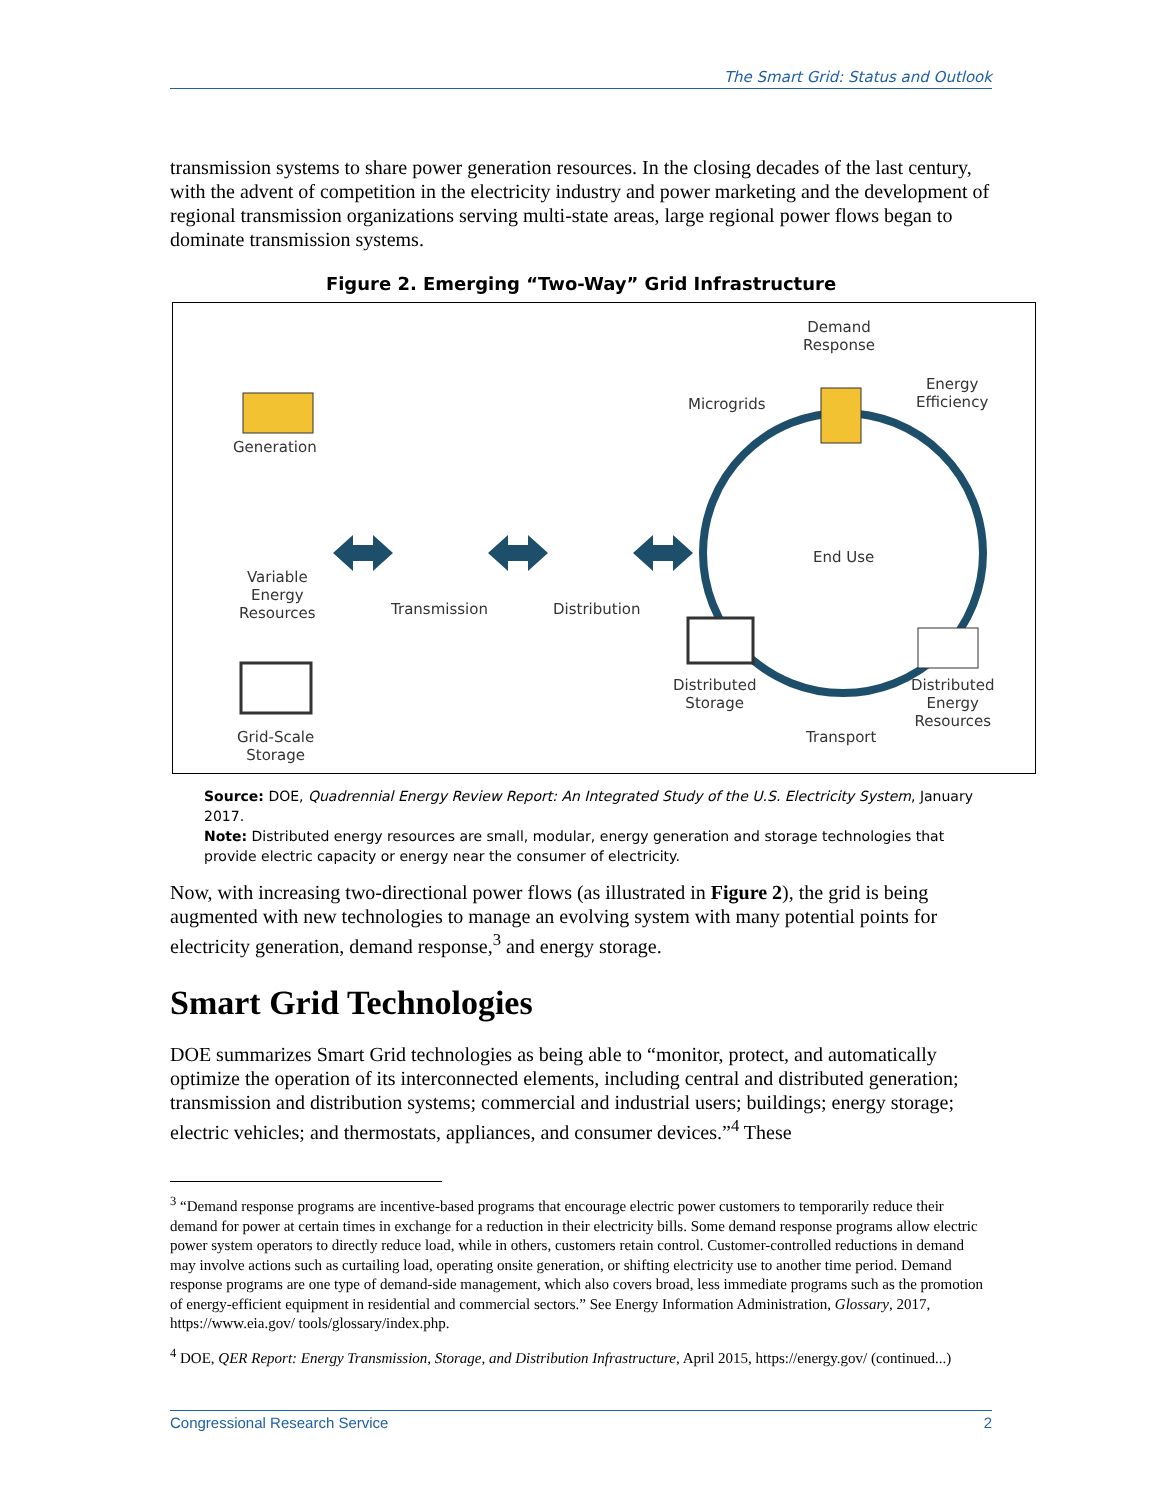The Smart Grid: Status and Outlook
transmission systems to share power generation resources. In the closing decades of the last century, with the advent of competition in the electricity industry and power marketing and the development of regional transmission organizations serving multi-state areas, large regional power flows began to dominate transmission systems.
Figure 2. Emerging “Two-Way” Grid Infrastructure
Generation
Variable
Energy
Resources
Grid-Scale
Storage
Transmission Distribution
Demand
Response
Microgrids
Energy
Efficiency
End Use
Distributed
Storage
Transport
Distributed
Energy
Resources
Source: DOE, Quadrennial Energy Review Report: An Integrated Study of the U.S. Electricity System, January 2017.
Note: Distributed energy resources are small, modular, energy generation and storage technologies that provide electric capacity or energy near the consumer of electricity.
Now, with increasing two-directional power flows (as illustrated in Figure 2), the grid is being augmented with new technologies to manage an evolving system with many potential points for electricity generation, demand response,<sup>3</sup> and energy storage.
Smart Grid Technologies
DOE summarizes Smart Grid technologies as being able to “monitor, protect, and automatically optimize the operation of its interconnected elements, including central and distributed generation; transmission and distribution systems; commercial and industrial users; buildings; energy storage; electric vehicles; and thermostats, appliances, and consumer devices.”<sup>4</sup> These
<sup>3</sup> “Demand response programs are incentive-based programs that encourage electric power customers to temporarily reduce their demand for power at certain times in exchange for a reduction in their electricity bills. Some demand response programs allow electric power system operators to directly reduce load, while in others, customers retain control. Customer-controlled reductions in demand may involve actions such as curtailing load, operating onsite generation, or shifting electricity use to another time period. Demand response programs are one type of demand-side management, which also covers broad, less immediate programs such as the promotion of energy-efficient equipment in residential and commercial sectors.” See Energy Information Administration, Glossary, 2017, https://www.eia.gov/ tools/glossary/index.php.
<sup>4</sup> DOE, QER Report: Energy Transmission, Storage, and Distribution Infrastructure, April 2015, https://energy.gov/ (continued...)
Congressional Research Service 2